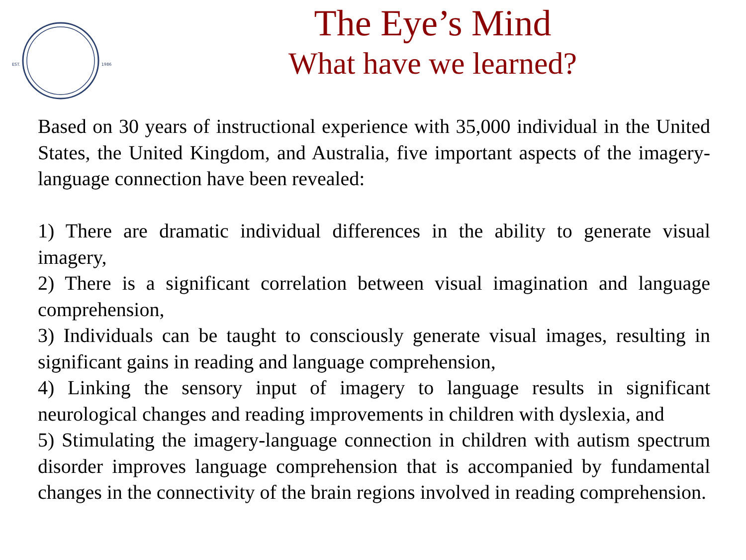EST.
1986
The Eye’s Mind
What have we learned?
Based on 30 years of instructional experience with 35,000 individual in the United States, the United Kingdom, and Australia, five important aspects of the imagery-language connection have been revealed:
1) There are dramatic individual differences in the ability to generate visual imagery,
2) There is a significant correlation between visual imagination and language comprehension,
3) Individuals can be taught to consciously generate visual images, resulting in significant gains in reading and language comprehension,
4) Linking the sensory input of imagery to language results in significant neurological changes and reading improvements in children with dyslexia, and
5) Stimulating the imagery-language connection in children with autism spectrum disorder improves language comprehension that is accompanied by fundamental changes in the connectivity of the brain regions involved in reading comprehension.